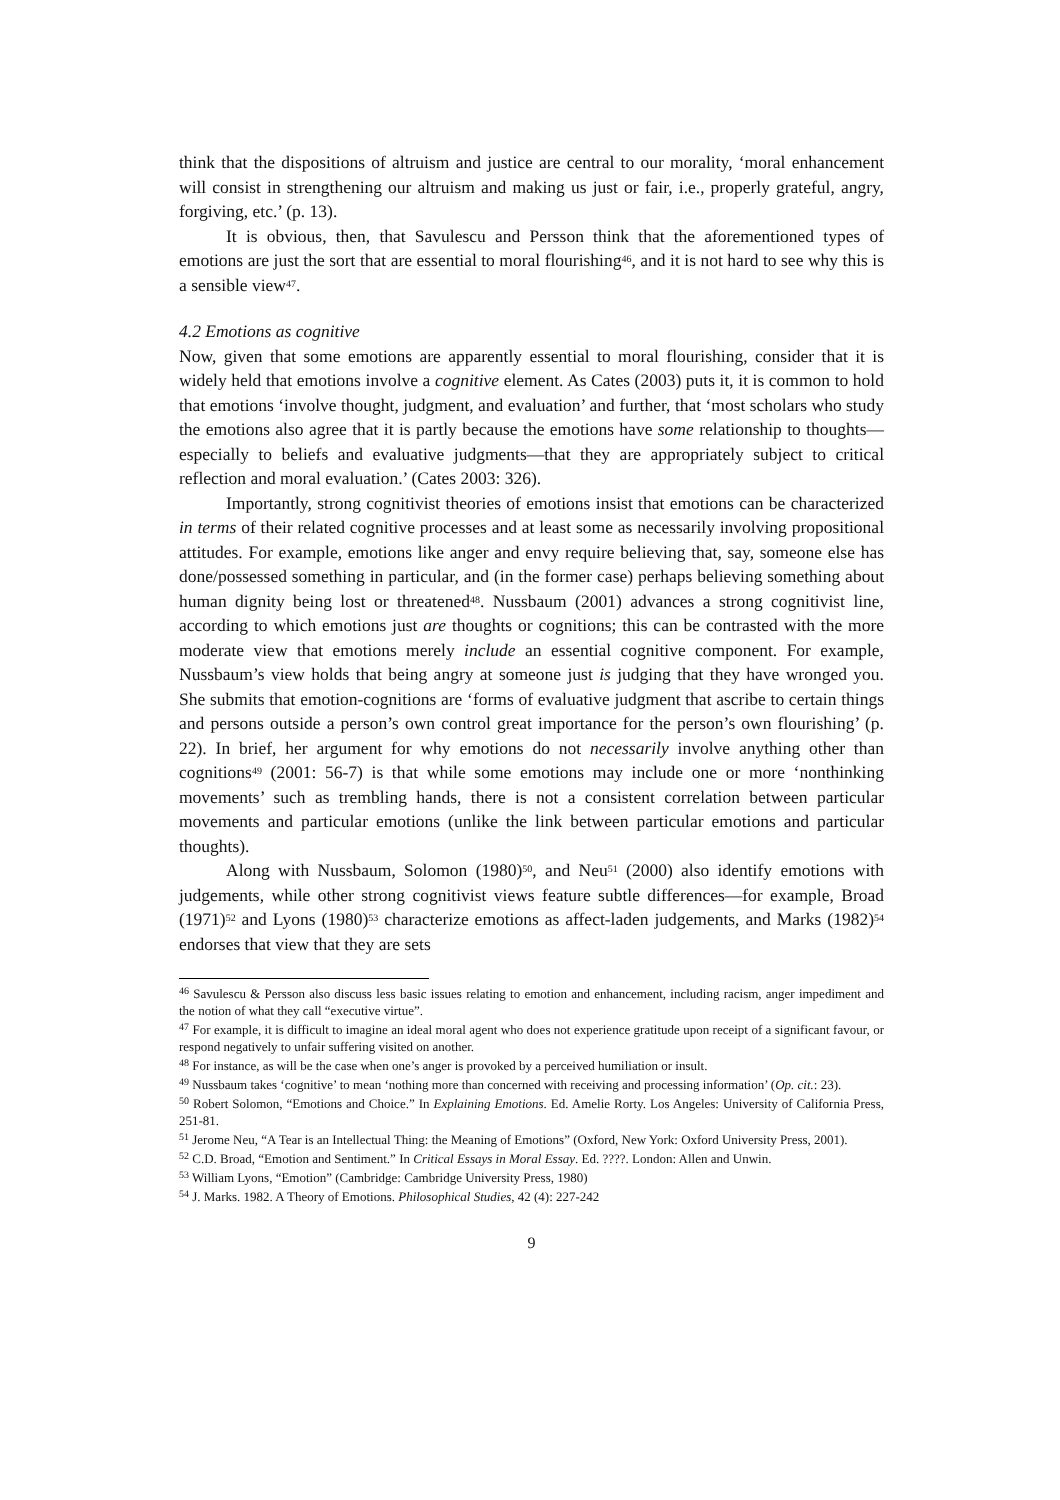think that the dispositions of altruism and justice are central to our morality, ‘moral enhancement will consist in strengthening our altruism and making us just or fair, i.e., properly grateful, angry, forgiving, etc.’ (p. 13).
It is obvious, then, that Savulescu and Persson think that the aforementioned types of emotions are just the sort that are essential to moral flourishing<sup>46</sup>, and it is not hard to see why this is a sensible view<sup>47</sup>.
4.2 Emotions as cognitive
Now, given that some emotions are apparently essential to moral flourishing, consider that it is widely held that emotions involve a cognitive element. As Cates (2003) puts it, it is common to hold that emotions ‘involve thought, judgment, and evaluation’ and further, that ‘most scholars who study the emotions also agree that it is partly because the emotions have some relationship to thoughts—especially to beliefs and evaluative judgments—that they are appropriately subject to critical reflection and moral evaluation.’ (Cates 2003: 326).
Importantly, strong cognitivist theories of emotions insist that emotions can be characterized in terms of their related cognitive processes and at least some as necessarily involving propositional attitudes. For example, emotions like anger and envy require believing that, say, someone else has done/possessed something in particular, and (in the former case) perhaps believing something about human dignity being lost or threatened<sup>48</sup>. Nussbaum (2001) advances a strong cognitivist line, according to which emotions just are thoughts or cognitions; this can be contrasted with the more moderate view that emotions merely include an essential cognitive component. For example, Nussbaum’s view holds that being angry at someone just is judging that they have wronged you. She submits that emotion-cognitions are ‘forms of evaluative judgment that ascribe to certain things and persons outside a person’s own control great importance for the person’s own flourishing’ (p. 22). In brief, her argument for why emotions do not necessarily involve anything other than cognitions<sup>49</sup> (2001: 56-7) is that while some emotions may include one or more ‘nonthinking movements’ such as trembling hands, there is not a consistent correlation between particular movements and particular emotions (unlike the link between particular emotions and particular thoughts).
Along with Nussbaum, Solomon (1980)<sup>50</sup>, and Neu<sup>51</sup> (2000) also identify emotions with judgements, while other strong cognitivist views feature subtle differences—for example, Broad (1971)<sup>52</sup> and Lyons (1980)<sup>53</sup> characterize emotions as affect-laden judgements, and Marks (1982)<sup>54</sup> endorses that view that they are sets
<sup>46</sup> Savulescu & Persson also discuss less basic issues relating to emotion and enhancement, including racism, anger impediment and the notion of what they call “executive virtue”.
<sup>47</sup> For example, it is difficult to imagine an ideal moral agent who does not experience gratitude upon receipt of a significant favour, or respond negatively to unfair suffering visited on another.
<sup>48</sup> For instance, as will be the case when one’s anger is provoked by a perceived humiliation or insult.
<sup>49</sup> Nussbaum takes ‘cognitive’ to mean ‘nothing more than concerned with receiving and processing information’ (Op. cit.: 23).
<sup>50</sup> Robert Solomon, “Emotions and Choice.” In Explaining Emotions. Ed. Amelie Rorty. Los Angeles: University of California Press, 251-81.
<sup>51</sup> Jerome Neu, “A Tear is an Intellectual Thing: the Meaning of Emotions” (Oxford, New York: Oxford University Press, 2001).
<sup>52</sup> C.D. Broad, “Emotion and Sentiment.” In Critical Essays in Moral Essay. Ed. ????. London: Allen and Unwin.
<sup>53</sup> William Lyons, “Emotion” (Cambridge: Cambridge University Press, 1980)
<sup>54</sup> J. Marks. 1982. A Theory of Emotions. Philosophical Studies, 42 (4): 227-242
9